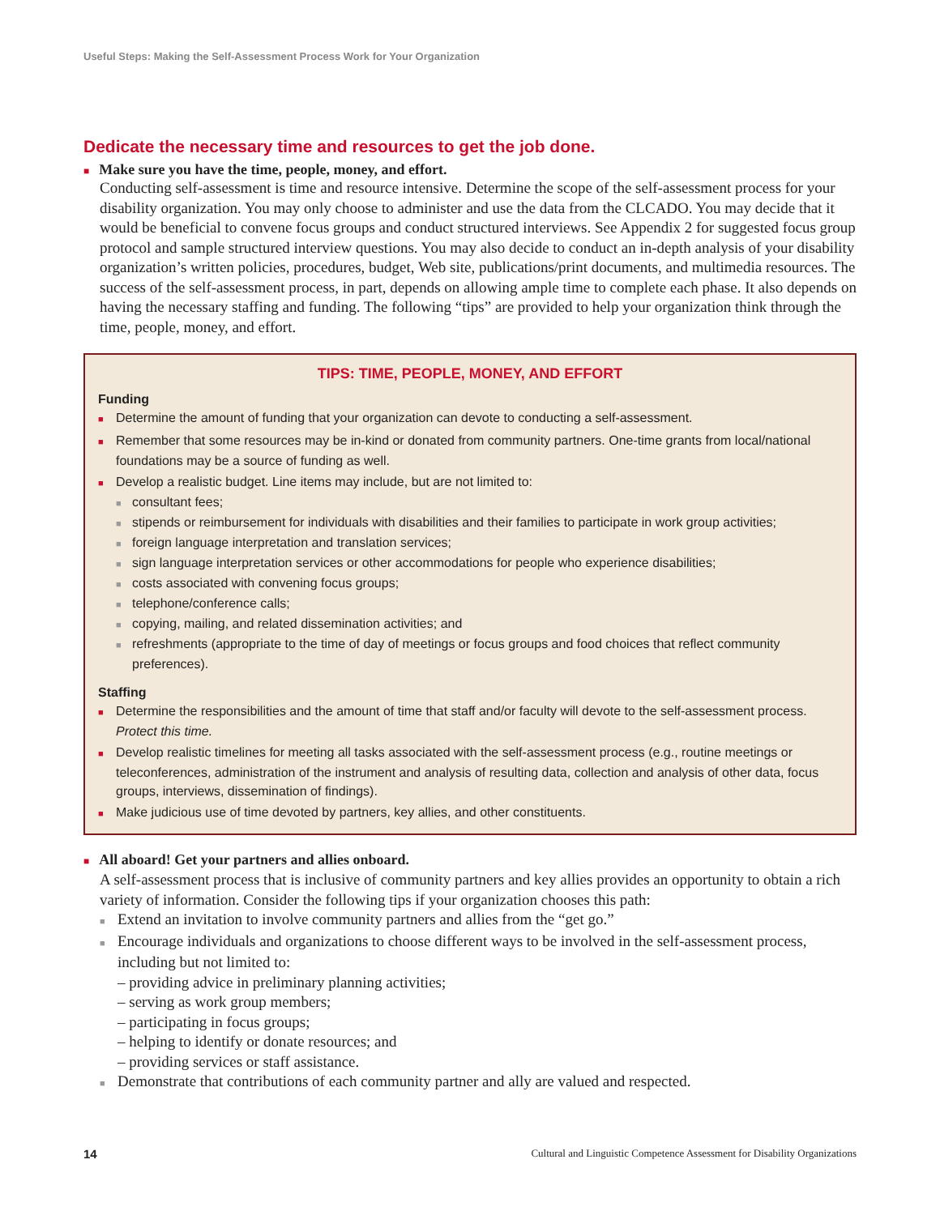Useful Steps: Making the Self-Assessment Process Work for Your Organization
Dedicate the necessary time and resources to get the job done.
■ Make sure you have the time, people, money, and effort.
Conducting self-assessment is time and resource intensive. Determine the scope of the self-assessment process for your disability organization. You may only choose to administer and use the data from the CLCADO. You may decide that it would be beneficial to convene focus groups and conduct structured interviews. See Appendix 2 for suggested focus group protocol and sample structured interview questions. You may also decide to conduct an in-depth analysis of your disability organization’s written policies, procedures, budget, Web site, publications/print documents, and multimedia resources. The success of the self-assessment process, in part, depends on allowing ample time to complete each phase. It also depends on having the necessary staffing and funding. The following “tips” are provided to help your organization think through the time, people, money, and effort.
TIPS: TIME, PEOPLE, MONEY, AND EFFORT
Funding
■ Determine the amount of funding that your organization can devote to conducting a self-assessment.
■ Remember that some resources may be in-kind or donated from community partners. One-time grants from local/national foundations may be a source of funding as well.
■ Develop a realistic budget. Line items may include, but are not limited to:
■ consultant fees;
■ stipends or reimbursement for individuals with disabilities and their families to participate in work group activities;
■ foreign language interpretation and translation services;
■ sign language interpretation services or other accommodations for people who experience disabilities;
■ costs associated with convening focus groups;
■ telephone/conference calls;
■ copying, mailing, and related dissemination activities; and
■ refreshments (appropriate to the time of day of meetings or focus groups and food choices that reflect community preferences).
Staffing
■ Determine the responsibilities and the amount of time that staff and/or faculty will devote to the self-assessment process. Protect this time.
■ Develop realistic timelines for meeting all tasks associated with the self-assessment process (e.g., routine meetings or teleconferences, administration of the instrument and analysis of resulting data, collection and analysis of other data, focus groups, interviews, dissemination of findings).
■ Make judicious use of time devoted by partners, key allies, and other constituents.
■ All aboard! Get your partners and allies onboard.
A self-assessment process that is inclusive of community partners and key allies provides an opportunity to obtain a rich variety of information. Consider the following tips if your organization chooses this path:
■ Extend an invitation to involve community partners and allies from the “get go.”
■ Encourage individuals and organizations to choose different ways to be involved in the self-assessment process, including but not limited to:
– providing advice in preliminary planning activities;
– serving as work group members;
– participating in focus groups;
– helping to identify or donate resources; and
– providing services or staff assistance.
■ Demonstrate that contributions of each community partner and ally are valued and respected.
14 Cultural and Linguistic Competence Assessment for Disability Organizations